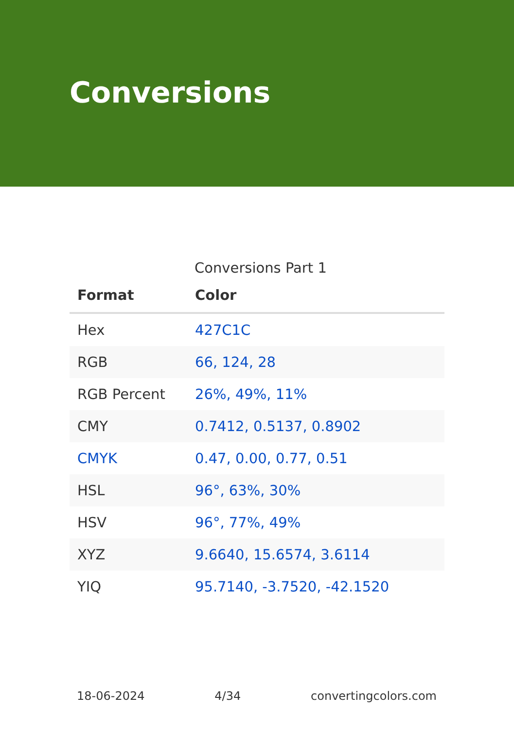Conversions
Conversions Part 1
| Format | Color |
| --- | --- |
| Hex | 427C1C |
| RGB | 66, 124, 28 |
| RGB Percent | 26%, 49%, 11% |
| CMY | 0.7412, 0.5137, 0.8902 |
| CMYK | 0.47, 0.00, 0.77, 0.51 |
| HSL | 96°, 63%, 30% |
| HSV | 96°, 77%, 49% |
| XYZ | 9.6640, 15.6574, 3.6114 |
| YIQ | 95.7140, -3.7520, -42.1520 |
18-06-2024 4/34 convertingcolors.com